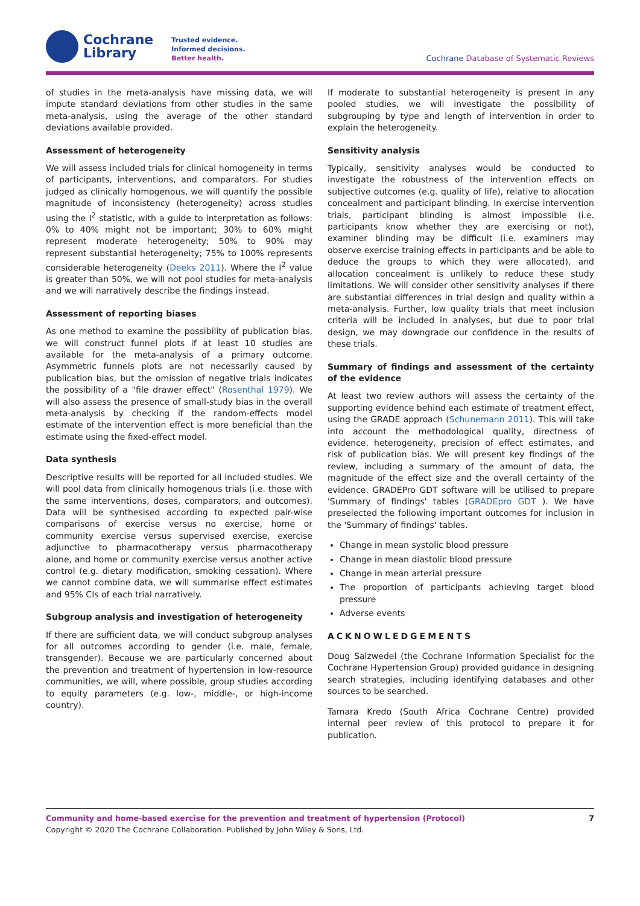Cochrane
Library
Trusted evidence.
Informed decisions.
Better health.
Cochrane Database of Systematic Reviews
of studies in the meta-analysis have missing data, we will impute standard deviations from other studies in the same meta-analysis, using the average of the other standard deviations available provided.
Assessment of heterogeneity
We will assess included trials for clinical homogeneity in terms of participants, interventions, and comparators. For studies judged as clinically homogenous, we will quantify the possible magnitude of inconsistency (heterogeneity) across studies using the I<sup>2</sup> statistic, with a guide to interpretation as follows: 0% to 40% might not be important; 30% to 60% might represent moderate heterogeneity; 50% to 90% may represent substantial heterogeneity; 75% to 100% represents considerable heterogeneity (Deeks 2011). Where the I<sup>2</sup> value is greater than 50%, we will not pool studies for meta-analysis and we will narratively describe the findings instead.
Assessment of reporting biases
As one method to examine the possibility of publication bias, we will construct funnel plots if at least 10 studies are available for the meta-analysis of a primary outcome. Asymmetric funnels plots are not necessarily caused by publication bias, but the omission of negative trials indicates the possibility of a "file drawer effect" (Rosenthal 1979). We will also assess the presence of small-study bias in the overall meta-analysis by checking if the random-effects model estimate of the intervention effect is more beneficial than the estimate using the fixed-effect model.
Data synthesis
Descriptive results will be reported for all included studies. We will pool data from clinically homogenous trials (i.e. those with the same interventions, doses, comparators, and outcomes). Data will be synthesised according to expected pair-wise comparisons of exercise versus no exercise, home or community exercise versus supervised exercise, exercise adjunctive to pharmacotherapy versus pharmacotherapy alone, and home or community exercise versus another active control (e.g. dietary modification, smoking cessation). Where we cannot combine data, we will summarise effect estimates and 95% CIs of each trial narratively.
Subgroup analysis and investigation of heterogeneity
If there are sufficient data, we will conduct subgroup analyses for all outcomes according to gender (i.e. male, female, transgender). Because we are particularly concerned about the prevention and treatment of hypertension in low-resource communities, we will, where possible, group studies according to equity parameters (e.g. low-, middle-, or high-income country).
If moderate to substantial heterogeneity is present in any pooled studies, we will investigate the possibility of subgrouping by type and length of intervention in order to explain the heterogeneity.
Sensitivity analysis
Typically, sensitivity analyses would be conducted to investigate the robustness of the intervention effects on subjective outcomes (e.g. quality of life), relative to allocation concealment and participant blinding. In exercise intervention trials, participant blinding is almost impossible (i.e. participants know whether they are exercising or not), examiner blinding may be difficult (i.e. examiners may observe exercise training effects in participants and be able to deduce the groups to which they were allocated), and allocation concealment is unlikely to reduce these study limitations. We will consider other sensitivity analyses if there are substantial differences in trial design and quality within a meta-analysis. Further, low quality trials that meet inclusion criteria will be included in analyses, but due to poor trial design, we may downgrade our confidence in the results of these trials.
Summary of findings and assessment of the certainty of the evidence
At least two review authors will assess the certainty of the supporting evidence behind each estimate of treatment effect, using the GRADE approach (Schunemann 2011). This will take into account the methodological quality, directness of evidence, heterogeneity, precision of effect estimates, and risk of publication bias. We will present key findings of the review, including a summary of the amount of data, the magnitude of the effect size and the overall certainty of the evidence. GRADEPro GDT software will be utilised to prepare 'Summary of findings' tables (GRADEpro GDT ). We have preselected the following important outcomes for inclusion in the 'Summary of findings' tables.
Change in mean systolic blood pressure
Change in mean diastolic blood pressure
Change in mean arterial pressure
The proportion of participants achieving target blood pressure
Adverse events
ACKNOWLEDGEMENTS
Doug Salzwedel (the Cochrane Information Specialist for the Cochrane Hypertension Group) provided guidance in designing search strategies, including identifying databases and other sources to be searched.
Tamara Kredo (South Africa Cochrane Centre) provided internal peer review of this protocol to prepare it for publication.
7 Community and home-based exercise for the prevention and treatment of hypertension (Protocol)
Copyright © 2020 The Cochrane Collaboration. Published by John Wiley & Sons, Ltd.